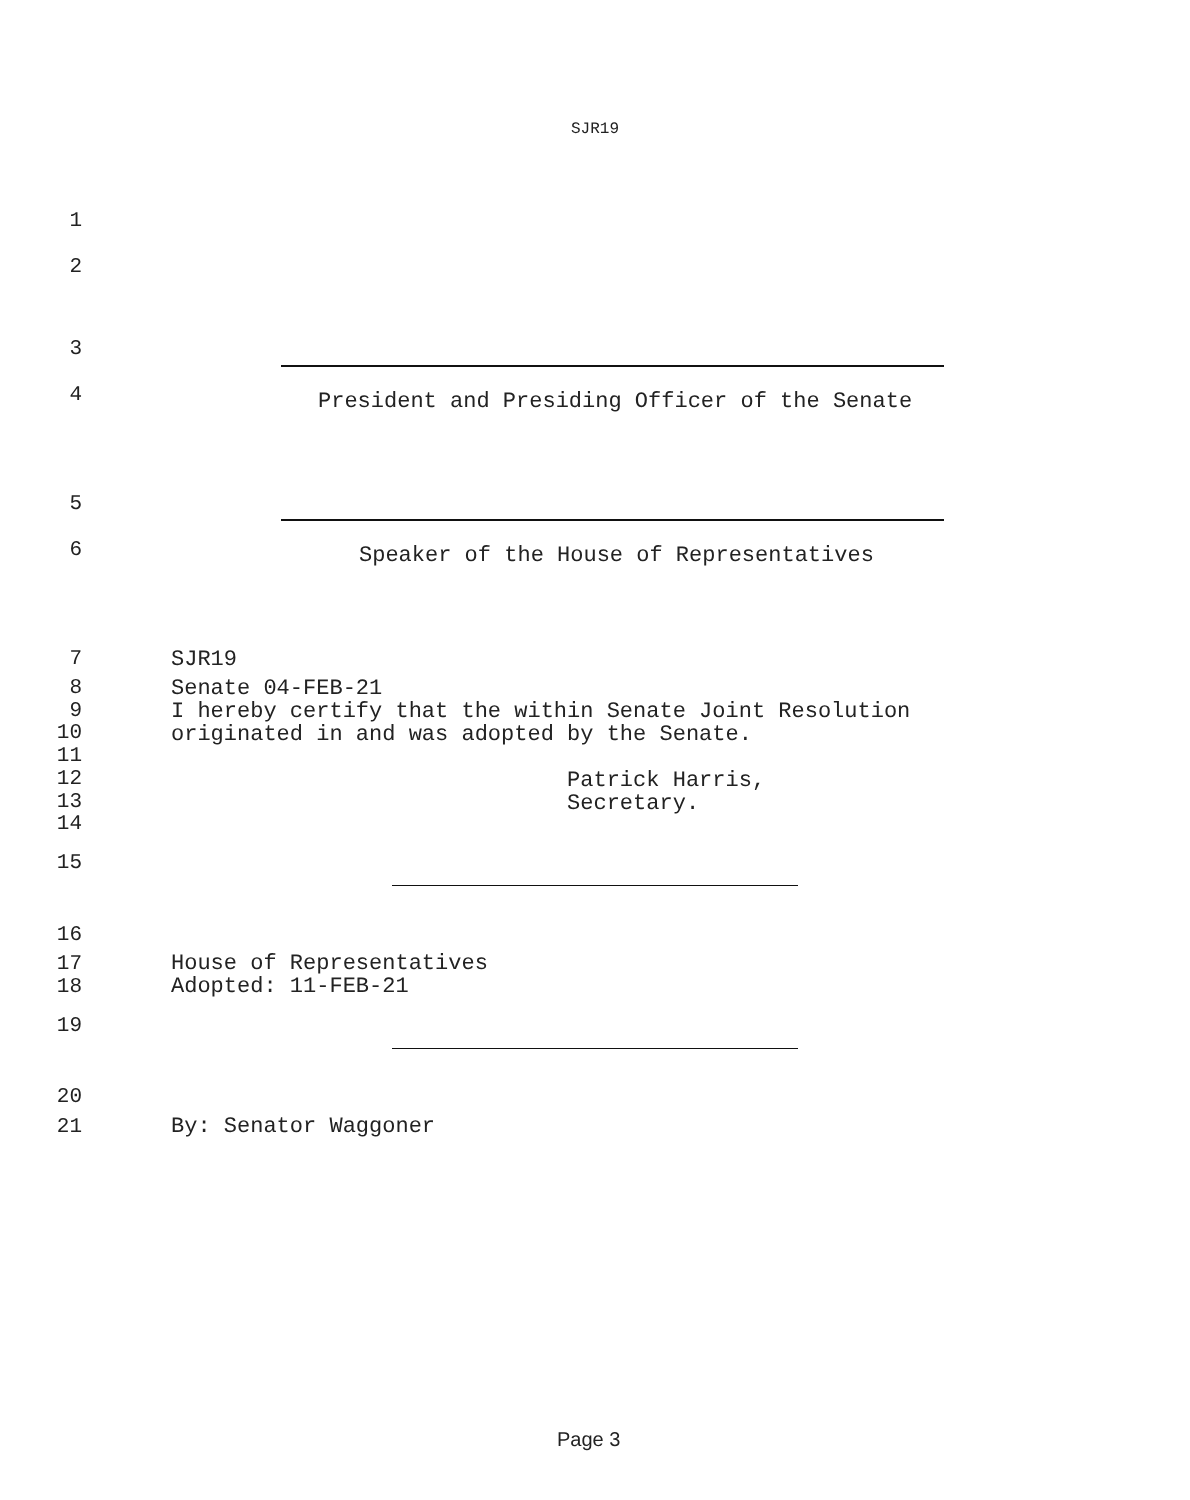SJR19
1
2
3
4
President and Presiding Officer of the Senate
5
6
Speaker of the House of Representatives
7
SJR19
8
9
10
11
12
13
14
Senate 04-FEB-21 I hereby certify that the within Senate Joint Resolution originated in and was adopted by the Senate. Patrick Harris, Secretary.
15
16
17
18
House of Representatives Adopted: 11-FEB-21
19
20
21
By: Senator Waggoner
Page 3